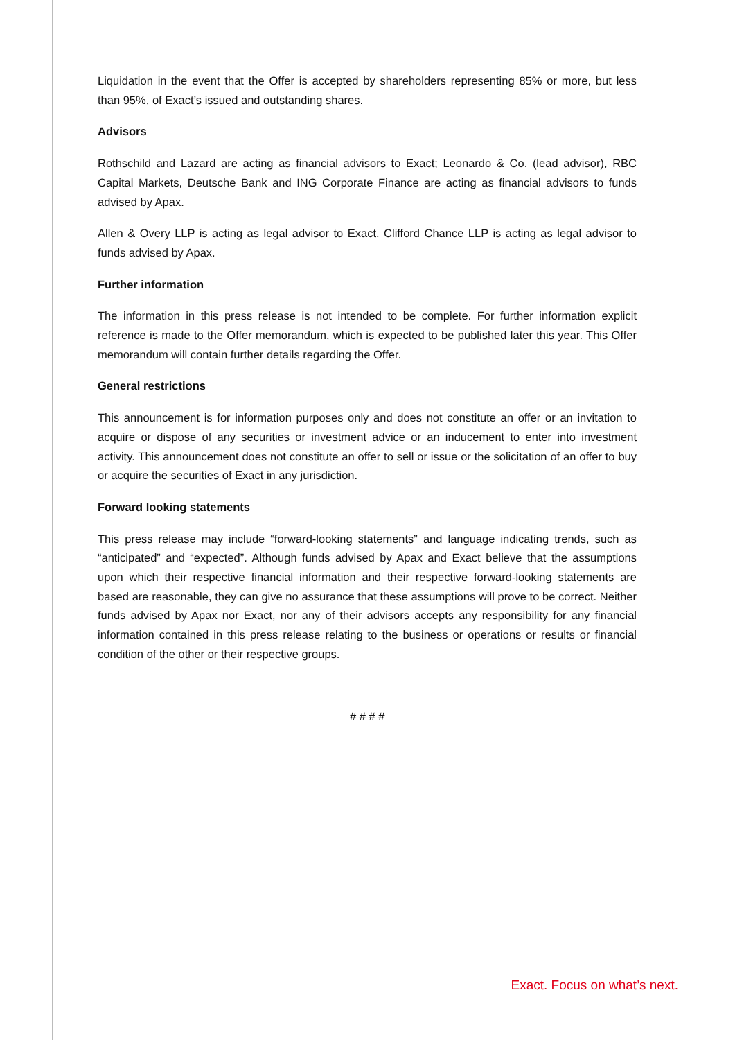Liquidation in the event that the Offer is accepted by shareholders representing 85% or more, but less than 95%, of Exact’s issued and outstanding shares.
Advisors
Rothschild and Lazard are acting as financial advisors to Exact; Leonardo & Co. (lead advisor), RBC Capital Markets, Deutsche Bank and ING Corporate Finance are acting as financial advisors to funds advised by Apax.
Allen & Overy LLP is acting as legal advisor to Exact. Clifford Chance LLP is acting as legal advisor to funds advised by Apax.
Further information
The information in this press release is not intended to be complete. For further information explicit reference is made to the Offer memorandum, which is expected to be published later this year. This Offer memorandum will contain further details regarding the Offer.
General restrictions
This announcement is for information purposes only and does not constitute an offer or an invitation to acquire or dispose of any securities or investment advice or an inducement to enter into investment activity. This announcement does not constitute an offer to sell or issue or the solicitation of an offer to buy or acquire the securities of Exact in any jurisdiction.
Forward looking statements
This press release may include “forward-looking statements” and language indicating trends, such as “anticipated” and “expected”. Although funds advised by Apax and Exact believe that the assumptions upon which their respective financial information and their respective forward-looking statements are based are reasonable, they can give no assurance that these assumptions will prove to be correct. Neither funds advised by Apax nor Exact, nor any of their advisors accepts any responsibility for any financial information contained in this press release relating to the business or operations or results or financial condition of the other or their respective groups.
# # # #
Exact. Focus on what’s next.